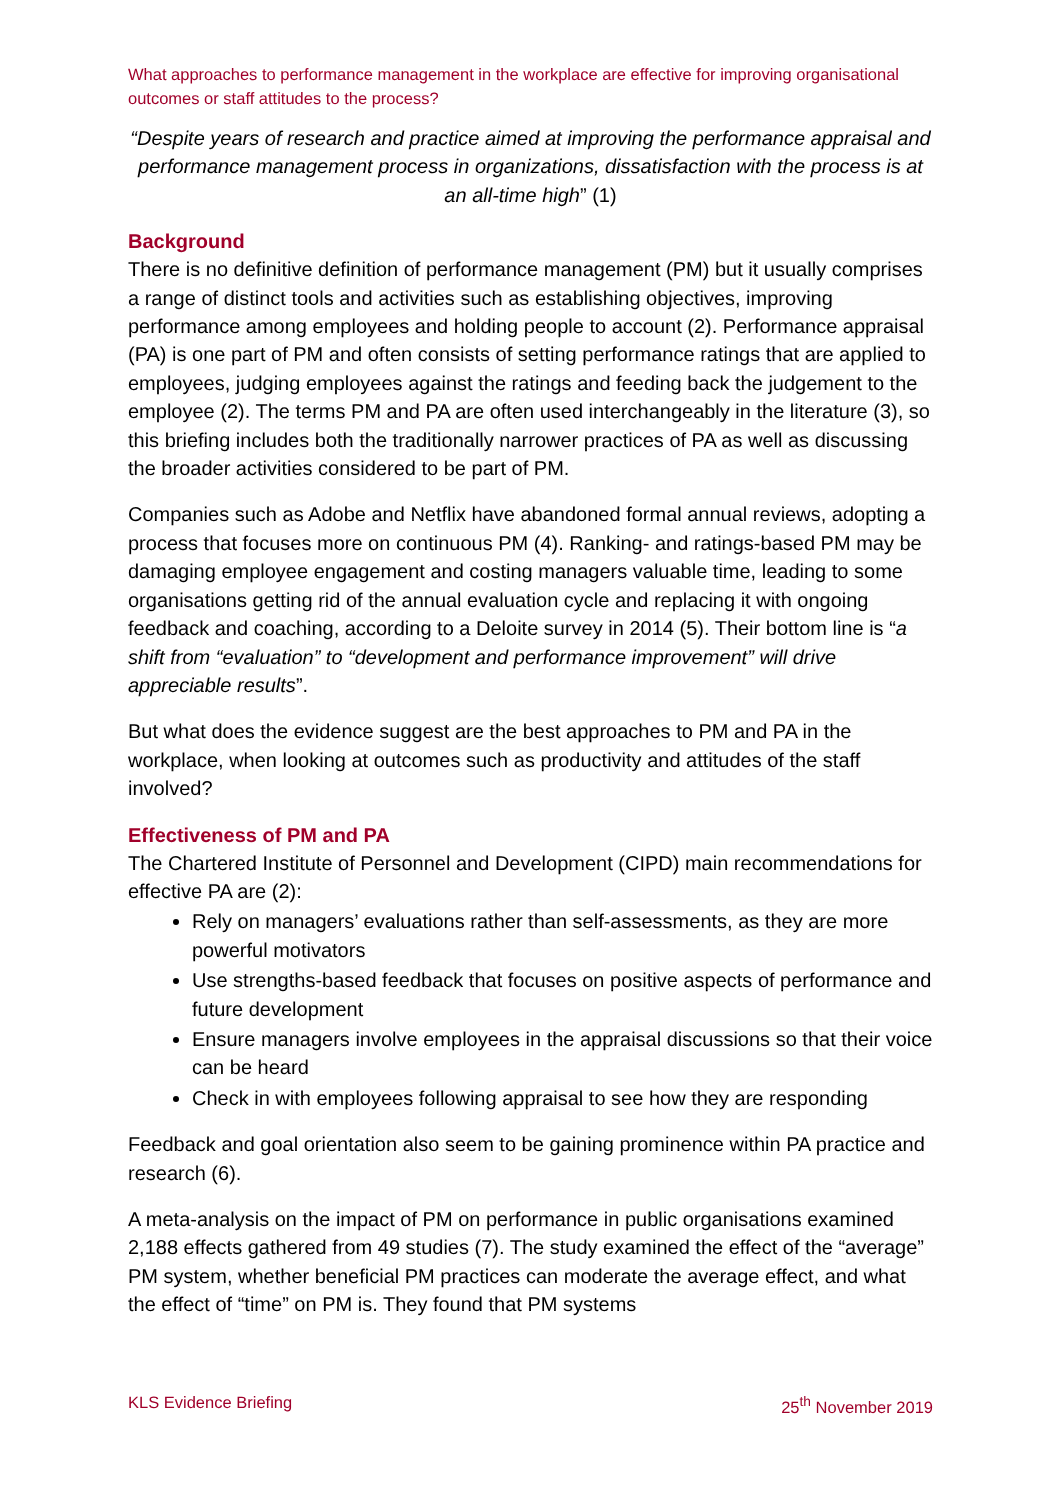What approaches to performance management in the workplace are effective for improving organisational outcomes or staff attitudes to the process?
“Despite years of research and practice aimed at improving the performance appraisal and performance management process in organizations, dissatisfaction with the process is at an all-time high” (1)
Background
There is no definitive definition of performance management (PM) but it usually comprises a range of distinct tools and activities such as establishing objectives, improving performance among employees and holding people to account (2). Performance appraisal (PA) is one part of PM and often consists of setting performance ratings that are applied to employees, judging employees against the ratings and feeding back the judgement to the employee (2). The terms PM and PA are often used interchangeably in the literature (3), so this briefing includes both the traditionally narrower practices of PA as well as discussing the broader activities considered to be part of PM.
Companies such as Adobe and Netflix have abandoned formal annual reviews, adopting a process that focuses more on continuous PM (4). Ranking- and ratings-based PM may be damaging employee engagement and costing managers valuable time, leading to some organisations getting rid of the annual evaluation cycle and replacing it with ongoing feedback and coaching, according to a Deloite survey in 2014 (5). Their bottom line is “a shift from “evaluation” to “development and performance improvement” will drive appreciable results”.
But what does the evidence suggest are the best approaches to PM and PA in the workplace, when looking at outcomes such as productivity and attitudes of the staff involved?
Effectiveness of PM and PA
The Chartered Institute of Personnel and Development (CIPD) main recommendations for effective PA are (2):
Rely on managers’ evaluations rather than self-assessments, as they are more powerful motivators
Use strengths-based feedback that focuses on positive aspects of performance and future development
Ensure managers involve employees in the appraisal discussions so that their voice can be heard
Check in with employees following appraisal to see how they are responding
Feedback and goal orientation also seem to be gaining prominence within PA practice and research (6).
A meta-analysis on the impact of PM on performance in public organisations examined 2,188 effects gathered from 49 studies (7). The study examined the effect of the “average” PM system, whether beneficial PM practices can moderate the average effect, and what the effect of “time” on PM is. They found that PM systems
KLS Evidence Briefing 25<sup>th</sup> November 2019